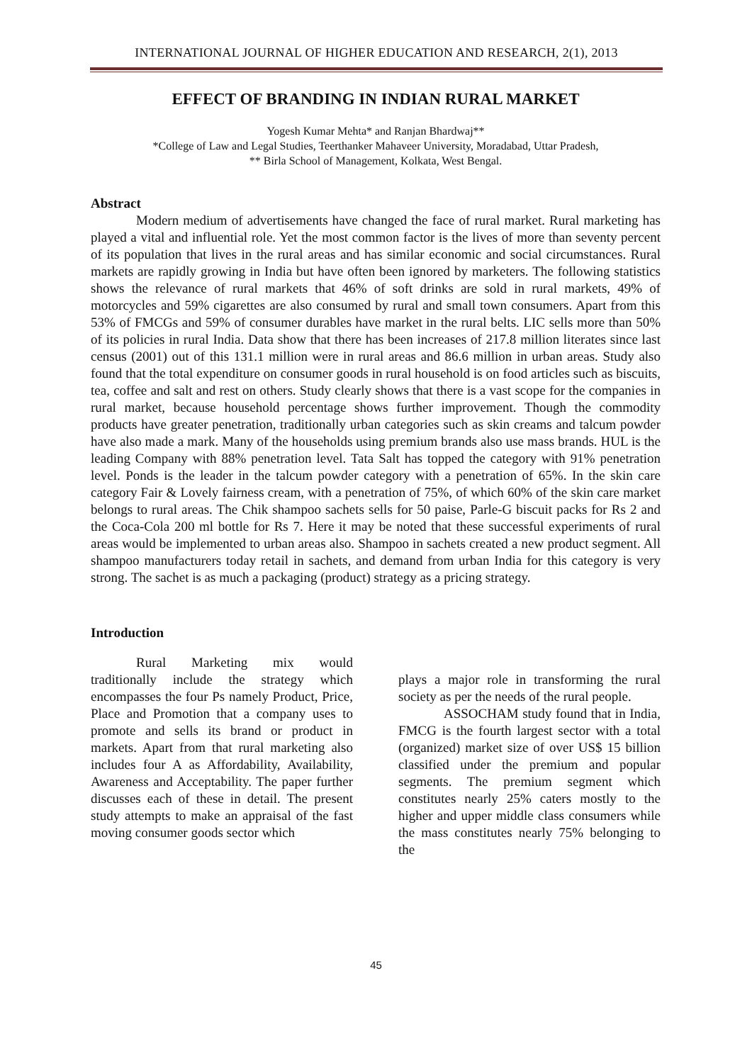INTERNATIONAL JOURNAL OF HIGHER EDUCATION AND RESEARCH, 2(1), 2013
EFFECT OF BRANDING IN INDIAN RURAL MARKET
Yogesh Kumar Mehta* and Ranjan Bhardwaj**
*College of Law and Legal Studies, Teerthanker Mahaveer University, Moradabad, Uttar Pradesh,
** Birla School of Management, Kolkata, West Bengal.
Abstract
Modern medium of advertisements have changed the face of rural market. Rural marketing has played a vital and influential role. Yet the most common factor is the lives of more than seventy percent of its population that lives in the rural areas and has similar economic and social circumstances. Rural markets are rapidly growing in India but have often been ignored by marketers. The following statistics shows the relevance of rural markets that 46% of soft drinks are sold in rural markets, 49% of motorcycles and 59% cigarettes are also consumed by rural and small town consumers. Apart from this 53% of FMCGs and 59% of consumer durables have market in the rural belts. LIC sells more than 50% of its policies in rural India. Data show that there has been increases of 217.8 million literates since last census (2001) out of this 131.1 million were in rural areas and 86.6 million in urban areas. Study also found that the total expenditure on consumer goods in rural household is on food articles such as biscuits, tea, coffee and salt and rest on others. Study clearly shows that there is a vast scope for the companies in rural market, because household percentage shows further improvement. Though the commodity products have greater penetration, traditionally urban categories such as skin creams and talcum powder have also made a mark. Many of the households using premium brands also use mass brands. HUL is the leading Company with 88% penetration level. Tata Salt has topped the category with 91% penetration level. Ponds is the leader in the talcum powder category with a penetration of 65%. In the skin care category Fair & Lovely fairness cream, with a penetration of 75%, of which 60% of the skin care market belongs to rural areas. The Chik shampoo sachets sells for 50 paise, Parle-G biscuit packs for Rs 2 and the Coca-Cola 200 ml bottle for Rs 7. Here it may be noted that these successful experiments of rural areas would be implemented to urban areas also. Shampoo in sachets created a new product segment. All shampoo manufacturers today retail in sachets, and demand from urban India for this category is very strong. The sachet is as much a packaging (product) strategy as a pricing strategy.
Introduction
Rural Marketing mix would traditionally include the strategy which encompasses the four Ps namely Product, Price, Place and Promotion that a company uses to promote and sells its brand or product in markets. Apart from that rural marketing also includes four A as Affordability, Availability, Awareness and Acceptability. The paper further discusses each of these in detail. The present study attempts to make an appraisal of the fast moving consumer goods sector which
plays a major role in transforming the rural society as per the needs of the rural people.
ASSOCHAM study found that in India, FMCG is the fourth largest sector with a total (organized) market size of over US$ 15 billion classified under the premium and popular segments. The premium segment which constitutes nearly 25% caters mostly to the higher and upper middle class consumers while the mass constitutes nearly 75% belonging to the
45